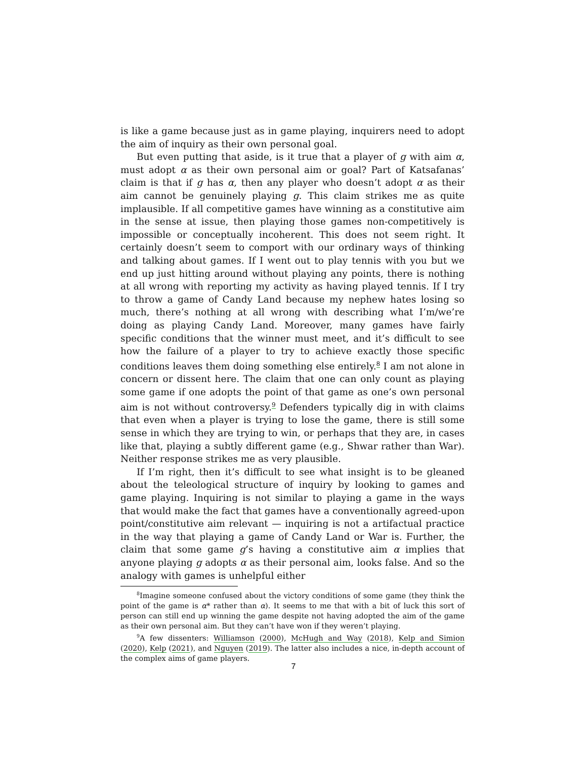is like a game because just as in game playing, inquirers need to adopt the aim of inquiry as their own personal goal.
But even putting that aside, is it true that a player of g with aim α, must adopt α as their own personal aim or goal? Part of Katsafanas’ claim is that if g has α, then any player who doesn’t adopt α as their aim cannot be genuinely playing g. This claim strikes me as quite implausible. If all competitive games have winning as a constitutive aim in the sense at issue, then playing those games non-competitively is impossible or conceptually incoherent. This does not seem right. It certainly doesn’t seem to comport with our ordinary ways of thinking and talking about games. If I went out to play tennis with you but we end up just hitting around without playing any points, there is nothing at all wrong with reporting my activity as having played tennis. If I try to throw a game of Candy Land because my nephew hates losing so much, there’s nothing at all wrong with describing what I’m/we’re doing as playing Candy Land. Moreover, many games have fairly specific conditions that the winner must meet, and it’s difficult to see how the failure of a player to try to achieve exactly those specific conditions leaves them doing something else entirely.<sup>8</sup> I am not alone in concern or dissent here. The claim that one can only count as playing some game if one adopts the point of that game as one’s own personal aim is not without controversy.<sup>9</sup> Defenders typically dig in with claims that even when a player is trying to lose the game, there is still some sense in which they are trying to win, or perhaps that they are, in cases like that, playing a subtly different game (e.g., Shwar rather than War). Neither response strikes me as very plausible.
If I’m right, then it’s difficult to see what insight is to be gleaned about the teleological structure of inquiry by looking to games and game playing. Inquiring is not similar to playing a game in the ways that would make the fact that games have a conventionally agreed-upon point/constitutive aim relevant — inquiring is not a artifactual practice in the way that playing a game of Candy Land or War is. Further, the claim that some game g’s having a constitutive aim α implies that anyone playing g adopts α as their personal aim, looks false. And so the analogy with games is unhelpful either
<sup>8</sup> Imagine someone confused about the victory conditions of some game (they think the point of the game is α* rather than α). It seems to me that with a bit of luck this sort of person can still end up winning the game despite not having adopted the aim of the game as their own personal aim. But they can’t have won if they weren’t playing.
<sup>9</sup> A few dissenters: Williamson (2000), McHugh and Way (2018), Kelp and Simion (2020), Kelp (2021), and Nguyen (2019). The latter also includes a nice, in-depth account of the complex aims of game players.
7